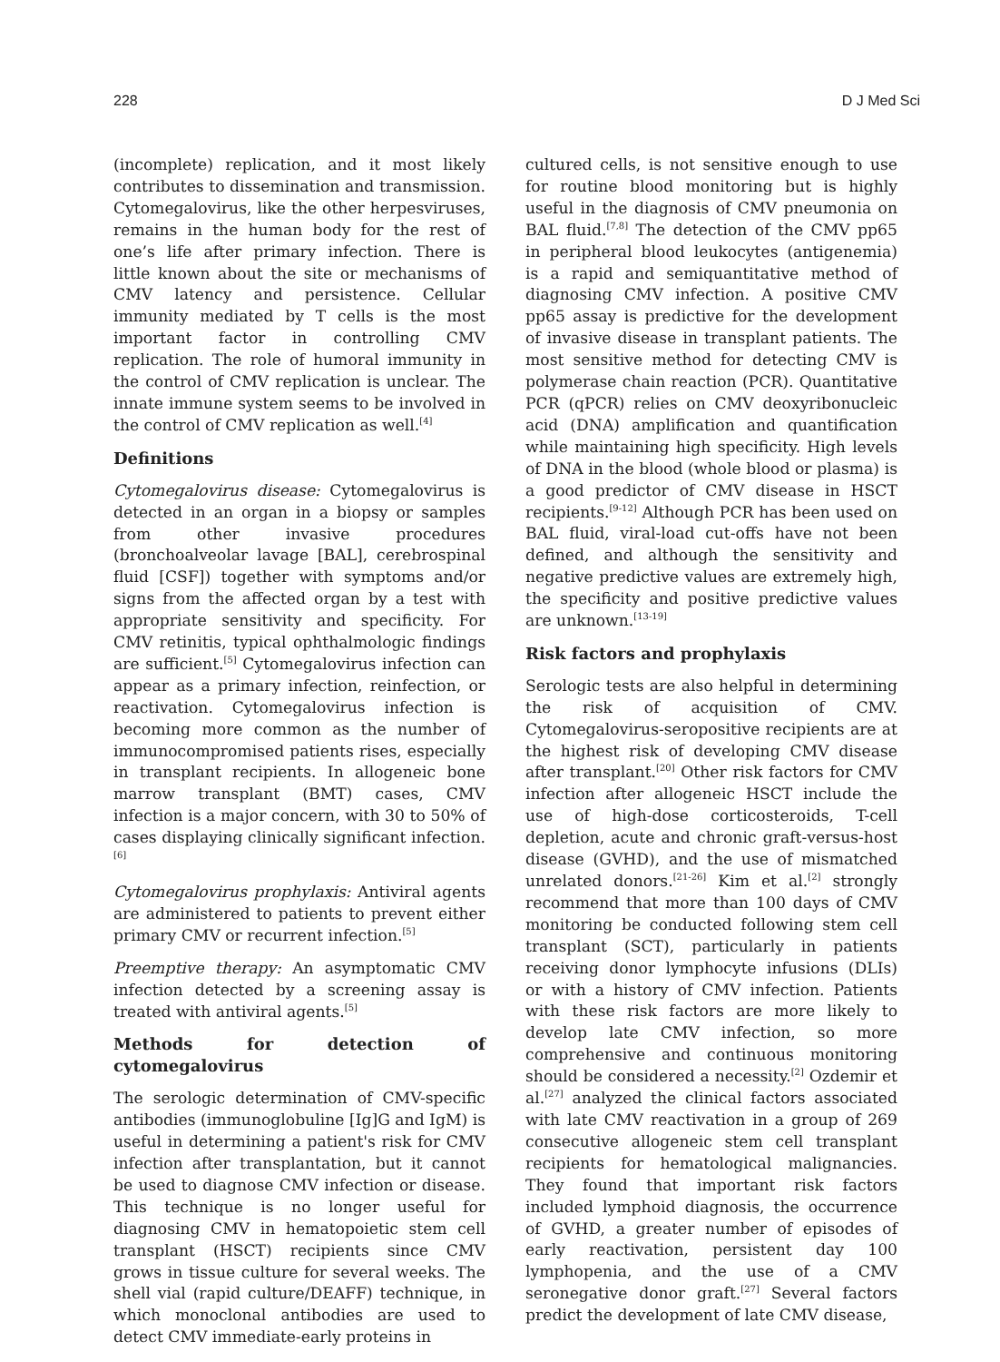228 D J Med Sci
(incomplete) replication, and it most likely contributes to dissemination and transmission. Cytomegalovirus, like the other herpesviruses, remains in the human body for the rest of one’s life after primary infection. There is little known about the site or mechanisms of CMV latency and persistence. Cellular immunity mediated by T cells is the most important factor in controlling CMV replication. The role of humoral immunity in the control of CMV replication is unclear. The innate immune system seems to be involved in the control of CMV replication as well.<sup>[4]</sup>
Definitions
Cytomegalovirus disease: Cytomegalovirus is detected in an organ in a biopsy or samples from other invasive procedures (bronchoalveolar lavage [BAL], cerebrospinal fluid [CSF]) together with symptoms and/or signs from the affected organ by a test with appropriate sensitivity and specificity. For CMV retinitis, typical ophthalmologic findings are sufficient.<sup>[5]</sup> Cytomegalovirus infection can appear as a primary infection, reinfection, or reactivation. Cytomegalovirus infection is becoming more common as the number of immunocompromised patients rises, especially in transplant recipients. In allogeneic bone marrow transplant (BMT) cases, CMV infection is a major concern, with 30 to 50% of cases displaying clinically significant infection.<sup>[6]</sup>
Cytomegalovirus prophylaxis: Antiviral agents are administered to patients to prevent either primary CMV or recurrent infection.<sup>[5]</sup>
Preemptive therapy: An asymptomatic CMV infection detected by a screening assay is treated with antiviral agents.<sup>[5]</sup>
Methods for detection of cytomegalovirus
The serologic determination of CMV-specific antibodies (immunoglobuline [Ig]G and IgM) is useful in determining a patient's risk for CMV infection after transplantation, but it cannot be used to diagnose CMV infection or disease. This technique is no longer useful for diagnosing CMV in hematopoietic stem cell transplant (HSCT) recipients since CMV grows in tissue culture for several weeks. The shell vial (rapid culture/DEAFF) technique, in which monoclonal antibodies are used to detect CMV immediate-early proteins in
cultured cells, is not sensitive enough to use for routine blood monitoring but is highly useful in the diagnosis of CMV pneumonia on BAL fluid.<sup>[7,8]</sup> The detection of the CMV pp65 in peripheral blood leukocytes (antigenemia) is a rapid and semiquantitative method of diagnosing CMV infection. A positive CMV pp65 assay is predictive for the development of invasive disease in transplant patients. The most sensitive method for detecting CMV is polymerase chain reaction (PCR). Quantitative PCR (qPCR) relies on CMV deoxyribonucleic acid (DNA) amplification and quantification while maintaining high specificity. High levels of DNA in the blood (whole blood or plasma) is a good predictor of CMV disease in HSCT recipients.<sup>[9-12]</sup> Although PCR has been used on BAL fluid, viral-load cut-offs have not been defined, and although the sensitivity and negative predictive values are extremely high, the specificity and positive predictive values are unknown.<sup>[13-19]</sup>
Risk factors and prophylaxis
Serologic tests are also helpful in determining the risk of acquisition of CMV. Cytomegalovirus-seropositive recipients are at the highest risk of developing CMV disease after transplant.<sup>[20]</sup> Other risk factors for CMV infection after allogeneic HSCT include the use of high-dose corticosteroids, T-cell depletion, acute and chronic graft-versus-host disease (GVHD), and the use of mismatched unrelated donors.<sup>[21-26]</sup> Kim et al.<sup>[2]</sup> strongly recommend that more than 100 days of CMV monitoring be conducted following stem cell transplant (SCT), particularly in patients receiving donor lymphocyte infusions (DLIs) or with a history of CMV infection. Patients with these risk factors are more likely to develop late CMV infection, so more comprehensive and continuous monitoring should be considered a necessity.<sup>[2]</sup> Ozdemir et al.<sup>[27]</sup> analyzed the clinical factors associated with late CMV reactivation in a group of 269 consecutive allogeneic stem cell transplant recipients for hematological malignancies. They found that important risk factors included lymphoid diagnosis, the occurrence of GVHD, a greater number of episodes of early reactivation, persistent day 100 lymphopenia, and the use of a CMV seronegative donor graft.<sup>[27]</sup> Several factors predict the development of late CMV disease,